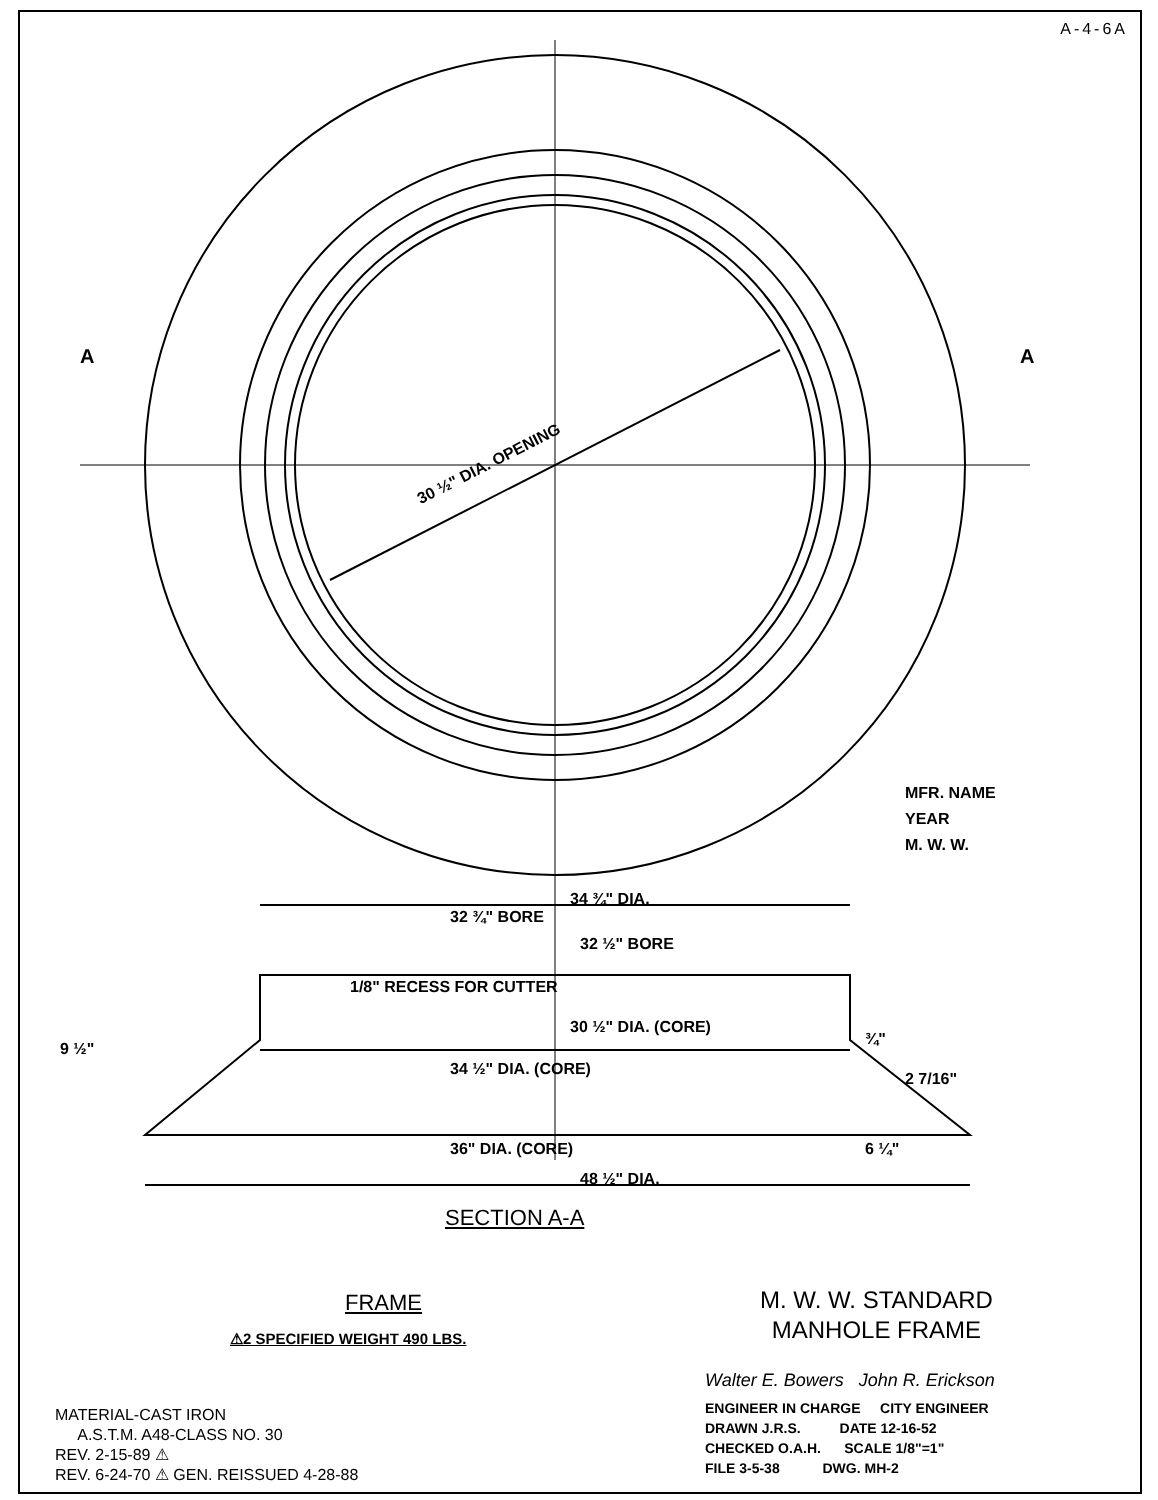A-4-6A
30 ½" DIA. OPENING
A A
MFR. NAME
YEAR
M. W. W.
34 ¾" DIA.
32 ¾" BORE
32 ½" BORE
1/8" RECESS FOR CUTTER
30 ½" DIA. (CORE)
34 ½" DIA. (CORE)
36" DIA. (CORE)
48 ½" DIA.
6 ¼"
9 ½"
2 7/16"
¾"
SECTION A-A
FRAME
⚠2 SPECIFIED WEIGHT 490 LBS.
M. W. W. STANDARD
MANHOLE FRAME
Walter E. Bowers John R. Erickson
ENGINEER IN CHARGE CITY ENGINEER
DRAWN J.R.S. DATE 12-16-52
CHECKED O.A.H. SCALE 1/8"=1"
FILE 3-5-38 DWG. MH-2
MATERIAL-CAST IRON
A.S.T.M. A48-CLASS NO. 30
REV. 2-15-89 ⚠
REV. 6-24-70 ⚠ GEN. REISSUED 4-28-88